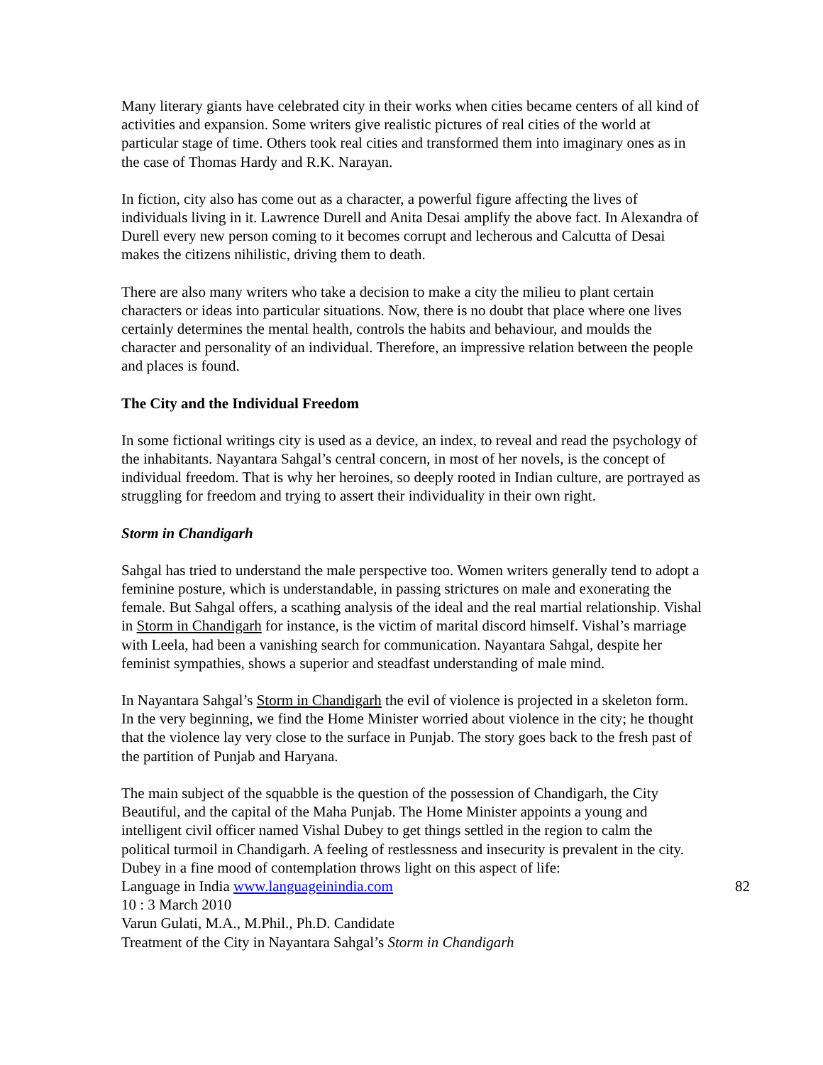Many literary giants have celebrated city in their works when cities became centers of all kind of activities and expansion. Some writers give realistic pictures of real cities of the world at particular stage of time. Others took real cities and transformed them into imaginary ones as in the case of Thomas Hardy and R.K. Narayan.
In fiction, city also has come out as a character, a powerful figure affecting the lives of individuals living in it. Lawrence Durell and Anita Desai amplify the above fact. In Alexandra of Durell every new person coming to it becomes corrupt and lecherous and Calcutta of Desai makes the citizens nihilistic, driving them to death.
There are also many writers who take a decision to make a city the milieu to plant certain characters or ideas into particular situations. Now, there is no doubt that place where one lives certainly determines the mental health, controls the habits and behaviour, and moulds the character and personality of an individual. Therefore, an impressive relation between the people and places is found.
The City and the Individual Freedom
In some fictional writings city is used as a device, an index, to reveal and read the psychology of the inhabitants. Nayantara Sahgal’s central concern, in most of her novels, is the concept of individual freedom. That is why her heroines, so deeply rooted in Indian culture, are portrayed as struggling for freedom and trying to assert their individuality in their own right.
Storm in Chandigarh
Sahgal has tried to understand the male perspective too. Women writers generally tend to adopt a feminine posture, which is understandable, in passing strictures on male and exonerating the female. But Sahgal offers, a scathing analysis of the ideal and the real martial relationship. Vishal in Storm in Chandigarh for instance, is the victim of marital discord himself. Vishal’s marriage with Leela, had been a vanishing search for communication. Nayantara Sahgal, despite her feminist sympathies, shows a superior and steadfast understanding of male mind.
In Nayantara Sahgal’s Storm in Chandigarh the evil of violence is projected in a skeleton form. In the very beginning, we find the Home Minister worried about violence in the city; he thought that the violence lay very close to the surface in Punjab. The story goes back to the fresh past of the partition of Punjab and Haryana.
The main subject of the squabble is the question of the possession of Chandigarh, the City Beautiful, and the capital of the Maha Punjab. The Home Minister appoints a young and intelligent civil officer named Vishal Dubey to get things settled in the region to calm the political turmoil in Chandigarh. A feeling of restlessness and insecurity is prevalent in the city. Dubey in a fine mood of contemplation throws light on this aspect of life:
82 Language in India www.languageinindia.com
10 : 3 March 2010
Varun Gulati, M.A., M.Phil., Ph.D. Candidate
Treatment of the City in Nayantara Sahgal’s Storm in Chandigarh